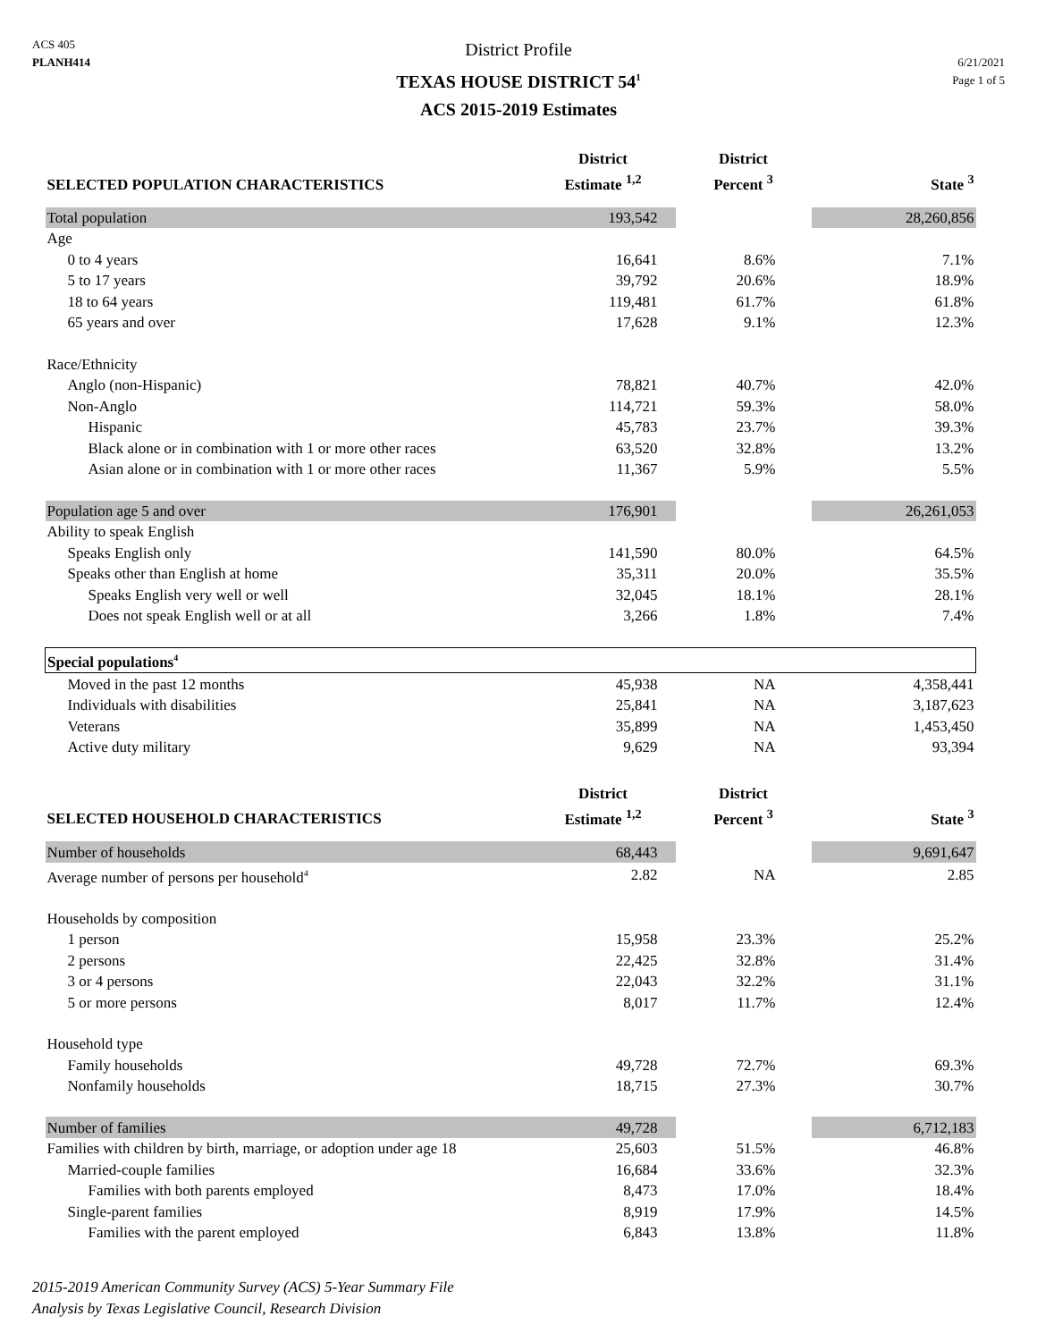ACS 405
PLANH414
District Profile
TEXAS HOUSE DISTRICT 54<sup>1</sup>
ACS 2015-2019 Estimates
6/21/2021
Page 1 of 5
| SELECTED POPULATION CHARACTERISTICS | District Estimate <sup>1,2</sup> | District Percent <sup>3</sup> | State <sup>3</sup> |
| --- | --- | --- | --- |
| Total population | 193,542 | | 28,260,856 |
| Age | | | |
| 0 to 4 years | 16,641 | 8.6% | 7.1% |
| 5 to 17 years | 39,792 | 20.6% | 18.9% |
| 18 to 64 years | 119,481 | 61.7% | 61.8% |
| 65 years and over | 17,628 | 9.1% | 12.3% |
| Race/Ethnicity | | | |
| Anglo (non-Hispanic) | 78,821 | 40.7% | 42.0% |
| Non-Anglo | 114,721 | 59.3% | 58.0% |
| Hispanic | 45,783 | 23.7% | 39.3% |
| Black alone or in combination with 1 or more other races | 63,520 | 32.8% | 13.2% |
| Asian alone or in combination with 1 or more other races | 11,367 | 5.9% | 5.5% |
| Population age 5 and over | 176,901 | | 26,261,053 |
| Ability to speak English | | | |
| Speaks English only | 141,590 | 80.0% | 64.5% |
| Speaks other than English at home | 35,311 | 20.0% | 35.5% |
| Speaks English very well or well | 32,045 | 18.1% | 28.1% |
| Does not speak English well or at all | 3,266 | 1.8% | 7.4% |
| Special populations<sup>4</sup> | | | |
| Moved in the past 12 months | 45,938 | NA | 4,358,441 |
| Individuals with disabilities | 25,841 | NA | 3,187,623 |
| Veterans | 35,899 | NA | 1,453,450 |
| Active duty military | 9,629 | NA | 93,394 |
| SELECTED HOUSEHOLD CHARACTERISTICS | District Estimate <sup>1,2</sup> | District Percent <sup>3</sup> | State <sup>3</sup> |
| Number of households | 68,443 | | 9,691,647 |
| Average number of persons per household<sup>4</sup> | 2.82 | NA | 2.85 |
| Households by composition | | | |
| 1 person | 15,958 | 23.3% | 25.2% |
| 2 persons | 22,425 | 32.8% | 31.4% |
| 3 or 4 persons | 22,043 | 32.2% | 31.1% |
| 5 or more persons | 8,017 | 11.7% | 12.4% |
| Household type | | | |
| Family households | 49,728 | 72.7% | 69.3% |
| Nonfamily households | 18,715 | 27.3% | 30.7% |
| Number of families | 49,728 | | 6,712,183 |
| Families with children by birth, marriage, or adoption under age 18 | 25,603 | 51.5% | 46.8% |
| Married-couple families | 16,684 | 33.6% | 32.3% |
| Families with both parents employed | 8,473 | 17.0% | 18.4% |
| Single-parent families | 8,919 | 17.9% | 14.5% |
| Families with the parent employed | 6,843 | 13.8% | 11.8% |
2015-2019 American Community Survey (ACS) 5-Year Summary File
Analysis by Texas Legislative Council, Research Division